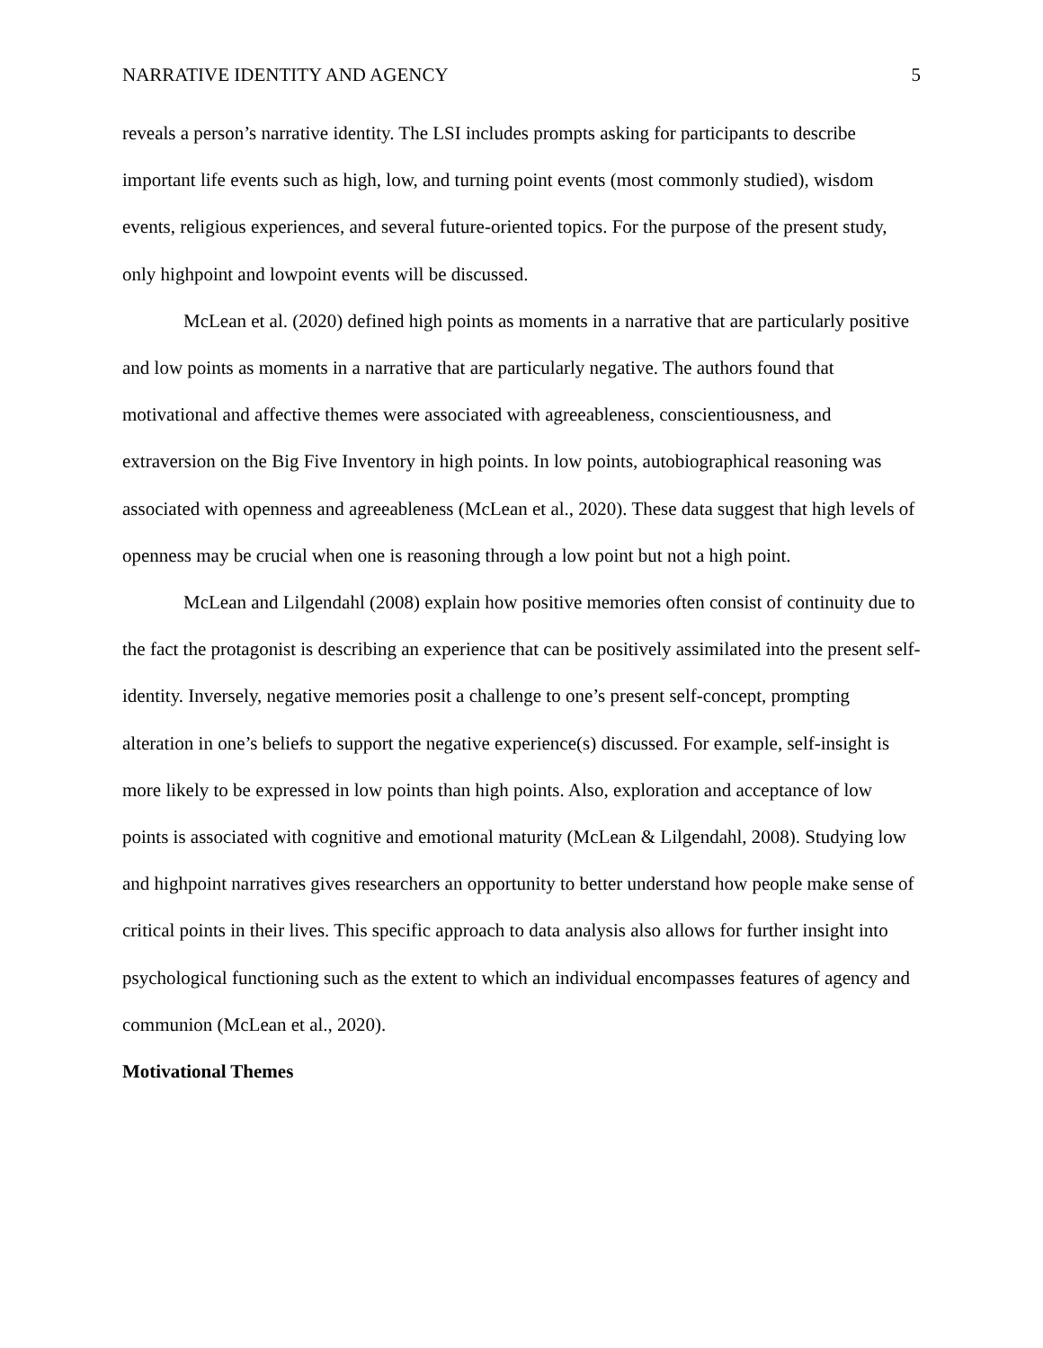NARRATIVE IDENTITY AND AGENCY 5
reveals a person’s narrative identity. The LSI includes prompts asking for participants to describe important life events such as high, low, and turning point events (most commonly studied), wisdom events, religious experiences, and several future-oriented topics. For the purpose of the present study, only highpoint and lowpoint events will be discussed.
McLean et al. (2020) defined high points as moments in a narrative that are particularly positive and low points as moments in a narrative that are particularly negative. The authors found that motivational and affective themes were associated with agreeableness, conscientiousness, and extraversion on the Big Five Inventory in high points. In low points, autobiographical reasoning was associated with openness and agreeableness (McLean et al., 2020). These data suggest that high levels of openness may be crucial when one is reasoning through a low point but not a high point.
McLean and Lilgendahl (2008) explain how positive memories often consist of continuity due to the fact the protagonist is describing an experience that can be positively assimilated into the present self-identity. Inversely, negative memories posit a challenge to one’s present self-concept, prompting alteration in one’s beliefs to support the negative experience(s) discussed. For example, self-insight is more likely to be expressed in low points than high points. Also, exploration and acceptance of low points is associated with cognitive and emotional maturity (McLean & Lilgendahl, 2008). Studying low and highpoint narratives gives researchers an opportunity to better understand how people make sense of critical points in their lives. This specific approach to data analysis also allows for further insight into psychological functioning such as the extent to which an individual encompasses features of agency and communion (McLean et al., 2020).
Motivational Themes